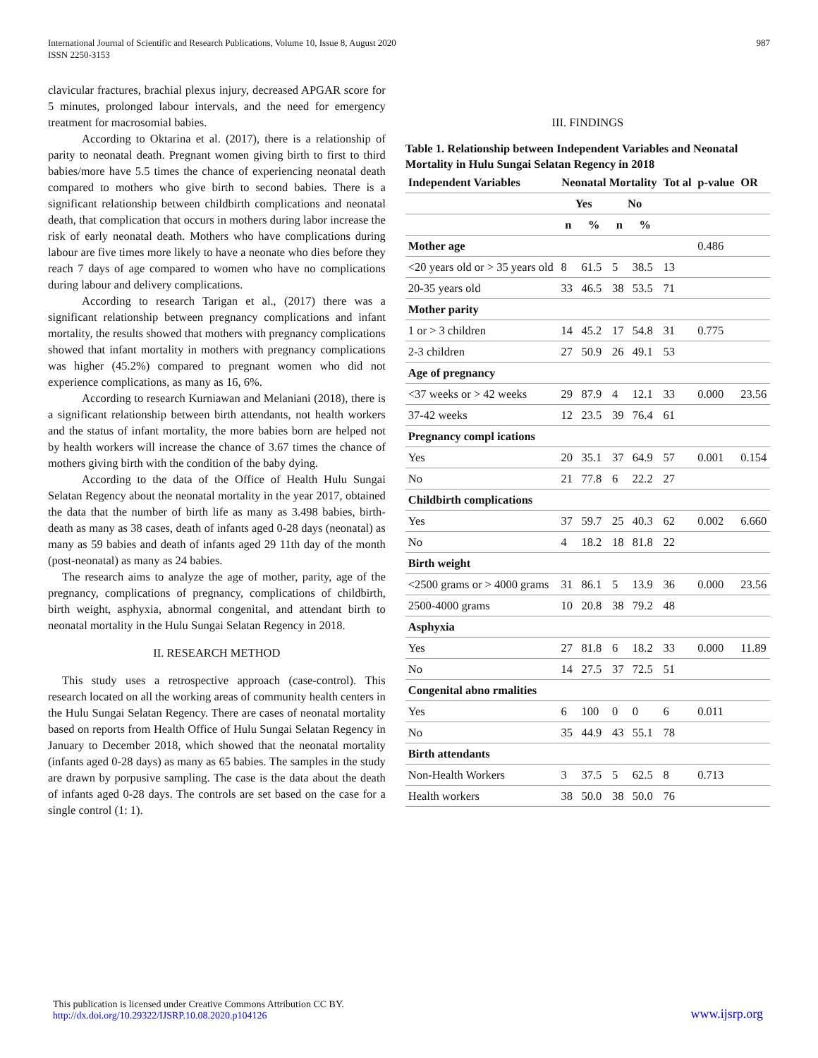International Journal of Scientific and Research Publications, Volume 10, Issue 8, August 2020
ISSN 2250-3153
987
clavicular fractures, brachial plexus injury, decreased APGAR score for 5 minutes, prolonged labour intervals, and the need for emergency treatment for macrosomial babies.
According to Oktarina et al. (2017), there is a relationship of parity to neonatal death. Pregnant women giving birth to first to third babies/more have 5.5 times the chance of experiencing neonatal death compared to mothers who give birth to second babies. There is a significant relationship between childbirth complications and neonatal death, that complication that occurs in mothers during labor increase the risk of early neonatal death. Mothers who have complications during labour are five times more likely to have a neonate who dies before they reach 7 days of age compared to women who have no complications during labour and delivery complications.
According to research Tarigan et al., (2017) there was a significant relationship between pregnancy complications and infant mortality, the results showed that mothers with pregnancy complications showed that infant mortality in mothers with pregnancy complications was higher (45.2%) compared to pregnant women who did not experience complications, as many as 16, 6%.
According to research Kurniawan and Melaniani (2018), there is a significant relationship between birth attendants, not health workers and the status of infant mortality, the more babies born are helped not by health workers will increase the chance of 3.67 times the chance of mothers giving birth with the condition of the baby dying.
According to the data of the Office of Health Hulu Sungai Selatan Regency about the neonatal mortality in the year 2017, obtained the data that the number of birth life as many as 3.498 babies, birth-death as many as 38 cases, death of infants aged 0-28 days (neonatal) as many as 59 babies and death of infants aged 29 11th day of the month (post-neonatal) as many as 24 babies.
The research aims to analyze the age of mother, parity, age of the pregnancy, complications of pregnancy, complications of childbirth, birth weight, asphyxia, abnormal congenital, and attendant birth to neonatal mortality in the Hulu Sungai Selatan Regency in 2018.
II. RESEARCH METHOD
This study uses a retrospective approach (case-control). This research located on all the working areas of community health centers in the Hulu Sungai Selatan Regency. There are cases of neonatal mortality based on reports from Health Office of Hulu Sungai Selatan Regency in January to December 2018, which showed that the neonatal mortality (infants aged 0-28 days) as many as 65 babies. The samples in the study are drawn by porpusive sampling. The case is the data about the death of infants aged 0-28 days. The controls are set based on the case for a single control (1: 1).
III. FINDINGS
Table 1. Relationship between Independent Variables and Neonatal Mortality in Hulu Sungai Selatan Regency in 2018
| Independent Variables | Neonatal Mortality | | | | Tot al | p-value | OR |
| --- | --- | --- | --- | --- | --- | --- | --- |
| | Yes | | No | | | | |
| | n | % | n | % | | | |
| Mother age | | | | | | 0.486 | |
| <20 years old or > 35 years old | 8 | 61.5 | 5 | 38.5 | 13 | | |
| 20-35 years old | 33 | 46.5 | 38 | 53.5 | 71 | | |
| Mother parity | | | | | | | |
| 1 or > 3 children | 14 | 45.2 | 17 | 54.8 | 31 | 0.775 | |
| 2-3 children | 27 | 50.9 | 26 | 49.1 | 53 | | |
| Age of pregnancy | | | | | | | |
| <37 weeks or > 42 weeks | 29 | 87.9 | 4 | 12.1 | 33 | 0.000 | 23.56 |
| 37-42 weeks | 12 | 23.5 | 39 | 76.4 | 61 | | |
| Pregnancy compl ications | | | | | | | |
| Yes | 20 | 35.1 | 37 | 64.9 | 57 | 0.001 | 0.154 |
| No | 21 | 77.8 | 6 | 22.2 | 27 | | |
| Childbirth complications | | | | | | | |
| Yes | 37 | 59.7 | 25 | 40.3 | 62 | 0.002 | 6.660 |
| No | 4 | 18.2 | 18 | 81.8 | 22 | | |
| Birth weight | | | | | | | |
| <2500 grams or > 4000 grams | 31 | 86.1 | 5 | 13.9 | 36 | 0.000 | 23.56 |
| 2500-4000 grams | 10 | 20.8 | 38 | 79.2 | 48 | | |
| Asphyxia | | | | | | | |
| Yes | 27 | 81.8 | 6 | 18.2 | 33 | 0.000 | 11.89 |
| No | 14 | 27.5 | 37 | 72.5 | 51 | | |
| Congenital abno rmalities | | | | | | | |
| Yes | 6 | 100 | 0 | 0 | 6 | 0.011 | |
| No | 35 | 44.9 | 43 | 55.1 | 78 | | |
| Birth attendants | | | | | | | |
| Non-Health Workers | 3 | 37.5 | 5 | 62.5 | 8 | 0.713 | |
| Health workers | 38 | 50.0 | 38 | 50.0 | 76 | | |
This publication is licensed under Creative Commons Attribution CC BY.
http://dx.doi.org/10.29322/IJSRP.10.08.2020.p104126
www.ijsrp.org